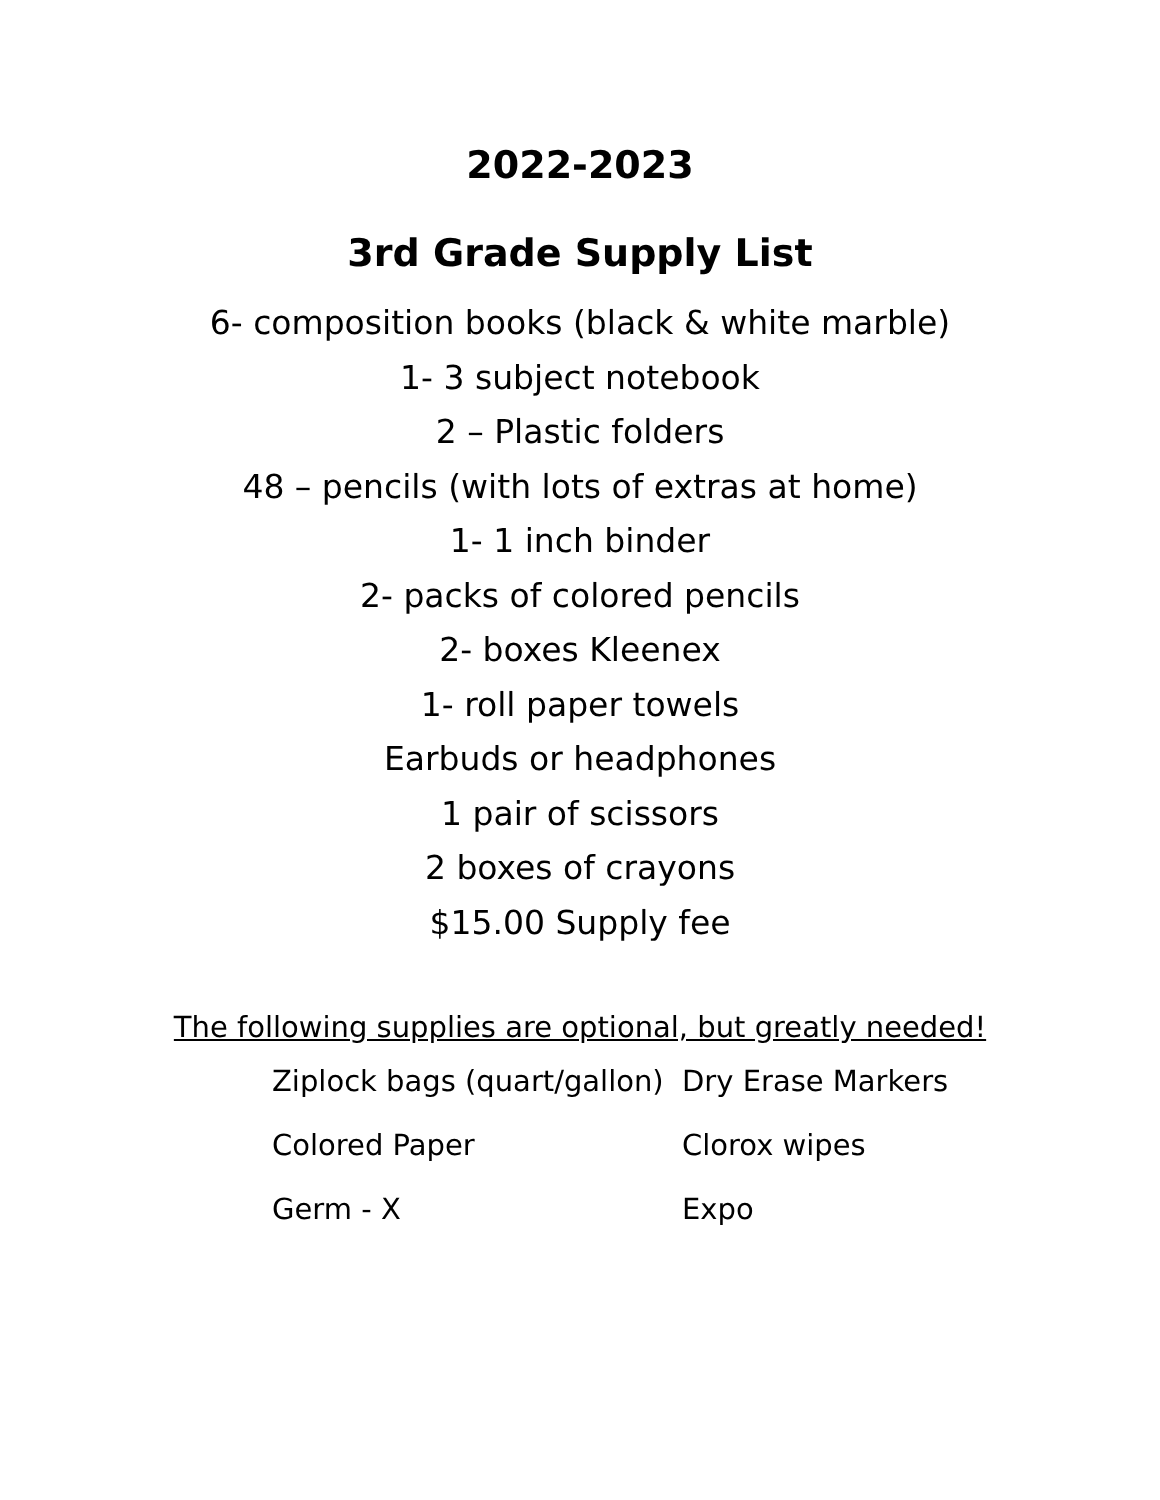2022-2023
3rd Grade Supply List
6- composition books (black & white marble)
1- 3 subject notebook
2 – Plastic folders
48 – pencils (with lots of extras at home)
1- 1 inch binder
2- packs of colored pencils
2- boxes Kleenex
1- roll paper towels
Earbuds or headphones
1 pair of scissors
2 boxes of crayons
$15.00 Supply fee
The following supplies are optional, but greatly needed!
Ziplock bags (quart/gallon)
Dry Erase Markers
Colored Paper
Clorox wipes
Germ - X
Expo